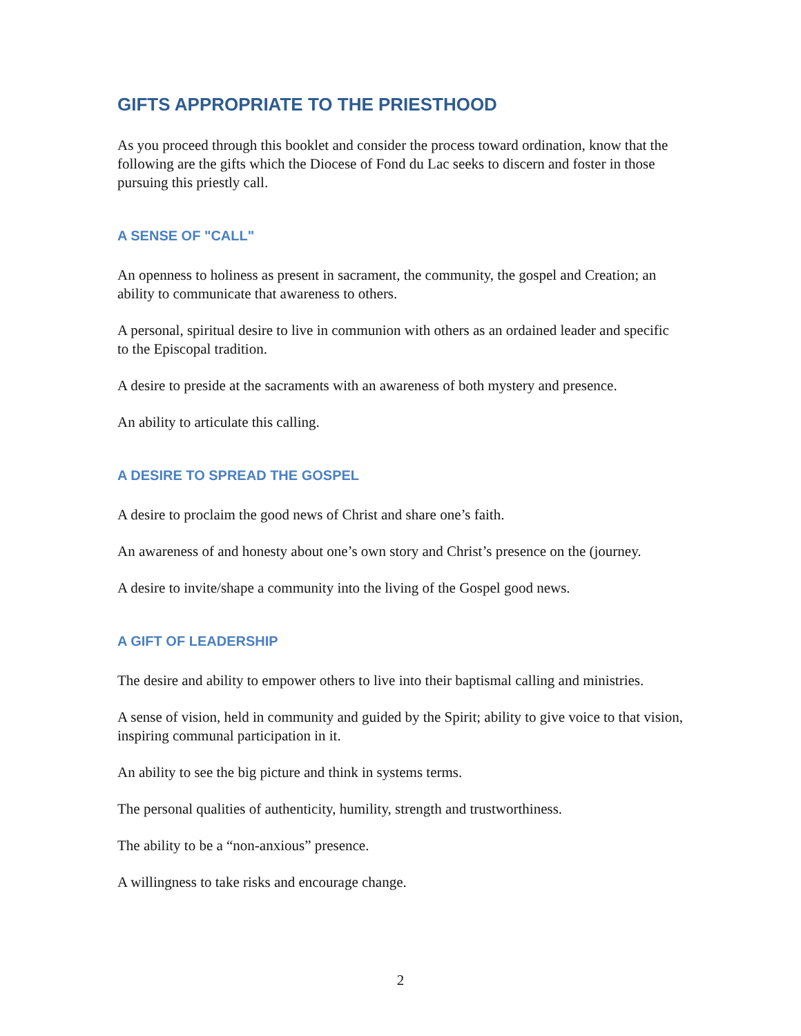GIFTS APPROPRIATE TO THE PRIESTHOOD
As you proceed through this booklet and consider the process toward ordination, know that the following are the gifts which the Diocese of Fond du Lac seeks to discern and foster in those pursuing this priestly call.
A SENSE OF "CALL"
An openness to holiness as present in sacrament, the community, the gospel and Creation; an ability to communicate that awareness to others.
A personal, spiritual desire to live in communion with others as an ordained leader and specific to the Episcopal tradition.
A desire to preside at the sacraments with an awareness of both mystery and presence.
An ability to articulate this calling.
A DESIRE TO SPREAD THE GOSPEL
A desire to proclaim the good news of Christ and share one’s faith.
An awareness of and honesty about one’s own story and Christ’s presence on the (journey.
A desire to invite/shape a community into the living of the Gospel good news.
A GIFT OF LEADERSHIP
The desire and ability to empower others to live into their baptismal calling and ministries.
A sense of vision, held in community and guided by the Spirit; ability to give voice to that vision, inspiring communal participation in it.
An ability to see the big picture and think in systems terms.
The personal qualities of authenticity, humility, strength and trustworthiness.
The ability to be a “non-anxious” presence.
A willingness to take risks and encourage change.
2